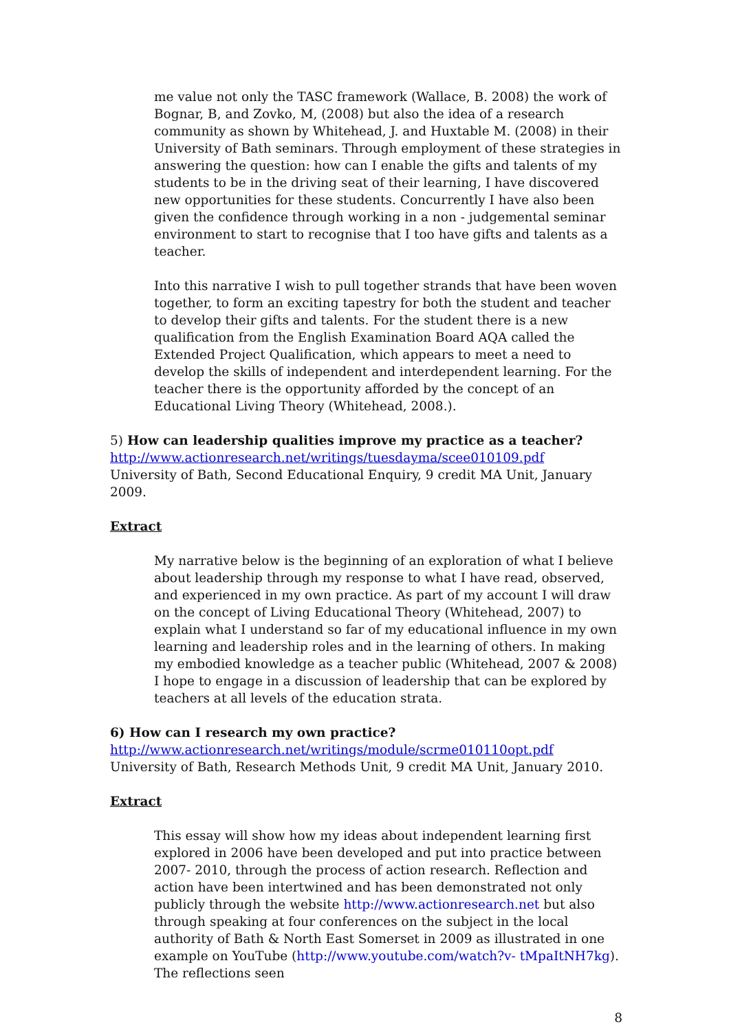me value not only the TASC framework (Wallace, B. 2008) the work of Bognar, B, and Zovko, M, (2008) but also the idea of a research community as shown by Whitehead, J. and Huxtable M. (2008) in their University of Bath seminars. Through employment of these strategies in answering the question: how can I enable the gifts and talents of my students to be in the driving seat of their learning, I have discovered new opportunities for these students. Concurrently I have also been given the confidence through working in a non - judgemental seminar environment to start to recognise that I too have gifts and talents as a teacher.
Into this narrative I wish to pull together strands that have been woven together, to form an exciting tapestry for both the student and teacher to develop their gifts and talents. For the student there is a new qualification from the English Examination Board AQA called the Extended Project Qualification, which appears to meet a need to develop the skills of independent and interdependent learning. For the teacher there is the opportunity afforded by the concept of an Educational Living Theory (Whitehead, 2008.).
5) How can leadership qualities improve my practice as a teacher?
http://www.actionresearch.net/writings/tuesdayma/scee010109.pdf
University of Bath, Second Educational Enquiry, 9 credit MA Unit, January 2009.
Extract
My narrative below is the beginning of an exploration of what I believe about leadership through my response to what I have read, observed, and experienced in my own practice. As part of my account I will draw on the concept of Living Educational Theory (Whitehead, 2007) to explain what I understand so far of my educational influence in my own learning and leadership roles and in the learning of others. In making my embodied knowledge as a teacher public (Whitehead, 2007 & 2008) I hope to engage in a discussion of leadership that can be explored by teachers at all levels of the education strata.
6) How can I research my own practice?
http://www.actionresearch.net/writings/module/scrme010110opt.pdf
University of Bath, Research Methods Unit, 9 credit MA Unit, January 2010.
Extract
This essay will show how my ideas about independent learning first explored in 2006 have been developed and put into practice between 2007- 2010, through the process of action research. Reflection and action have been intertwined and has been demonstrated not only publicly through the website http://www.actionresearch.net but also through speaking at four conferences on the subject in the local authority of Bath & North East Somerset in 2009 as illustrated in one example on YouTube (http://www.youtube.com/watch?v- tMpaItNH7kg). The reflections seen
8